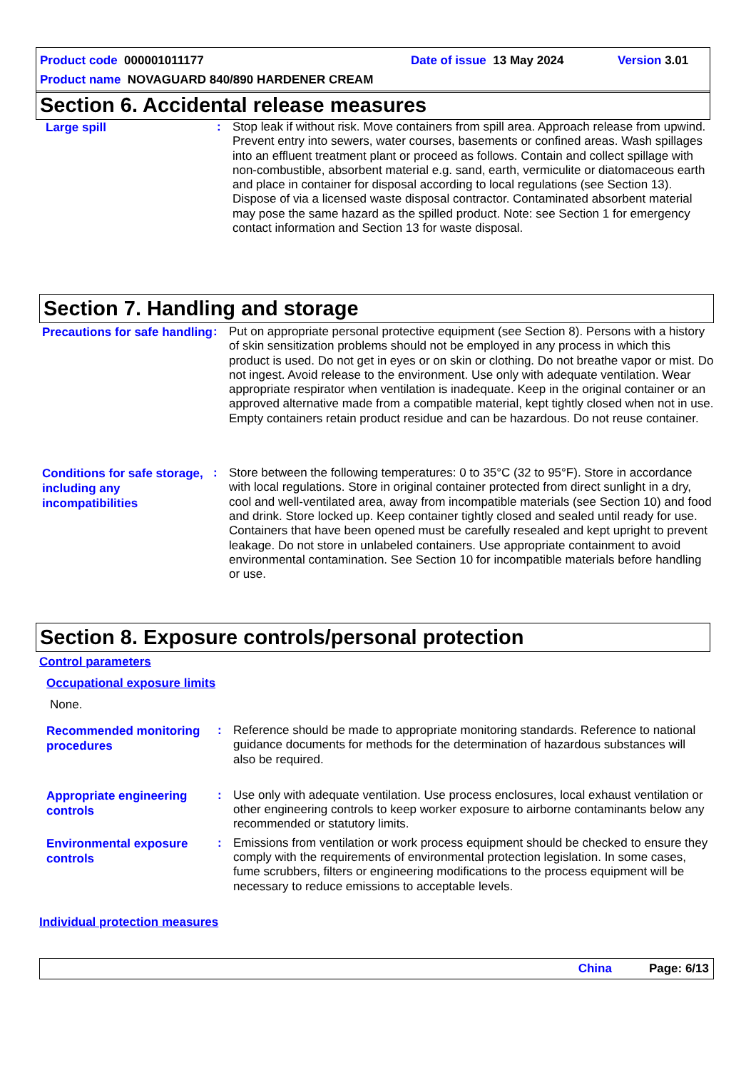Product code 000001011177 Date of issue 13 May 2024 Version 3.01
Product name NOVAGUARD 840/890 HARDENER CREAM
Section 6. Accidental release measures
Large spill
: Stop leak if without risk. Move containers from spill area. Approach release from upwind. Prevent entry into sewers, water courses, basements or confined areas. Wash spillages into an effluent treatment plant or proceed as follows. Contain and collect spillage with non-combustible, absorbent material e.g. sand, earth, vermiculite or diatomaceous earth and place in container for disposal according to local regulations (see Section 13). Dispose of via a licensed waste disposal contractor. Contaminated absorbent material may pose the same hazard as the spilled product. Note: see Section 1 for emergency contact information and Section 13 for waste disposal.
Section 7. Handling and storage
Precautions for safe handling
: Put on appropriate personal protective equipment (see Section 8). Persons with a history of skin sensitization problems should not be employed in any process in which this product is used. Do not get in eyes or on skin or clothing. Do not breathe vapor or mist. Do not ingest. Avoid release to the environment. Use only with adequate ventilation. Wear appropriate respirator when ventilation is inadequate. Keep in the original container or an approved alternative made from a compatible material, kept tightly closed when not in use. Empty containers retain product residue and can be hazardous. Do not reuse container.
Conditions for safe storage, including any incompatibilities
: Store between the following temperatures: 0 to 35°C (32 to 95°F). Store in accordance with local regulations. Store in original container protected from direct sunlight in a dry, cool and well-ventilated area, away from incompatible materials (see Section 10) and food and drink. Store locked up. Keep container tightly closed and sealed until ready for use. Containers that have been opened must be carefully resealed and kept upright to prevent leakage. Do not store in unlabeled containers. Use appropriate containment to avoid environmental contamination. See Section 10 for incompatible materials before handling or use.
Section 8. Exposure controls/personal protection
Control parameters
Occupational exposure limits
None.
Recommended monitoring procedures
: Reference should be made to appropriate monitoring standards. Reference to national guidance documents for methods for the determination of hazardous substances will also be required.
Appropriate engineering controls
: Use only with adequate ventilation. Use process enclosures, local exhaust ventilation or other engineering controls to keep worker exposure to airborne contaminants below any recommended or statutory limits.
Environmental exposure controls
: Emissions from ventilation or work process equipment should be checked to ensure they comply with the requirements of environmental protection legislation. In some cases, fume scrubbers, filters or engineering modifications to the process equipment will be necessary to reduce emissions to acceptable levels.
Individual protection measures
China Page: 6/13